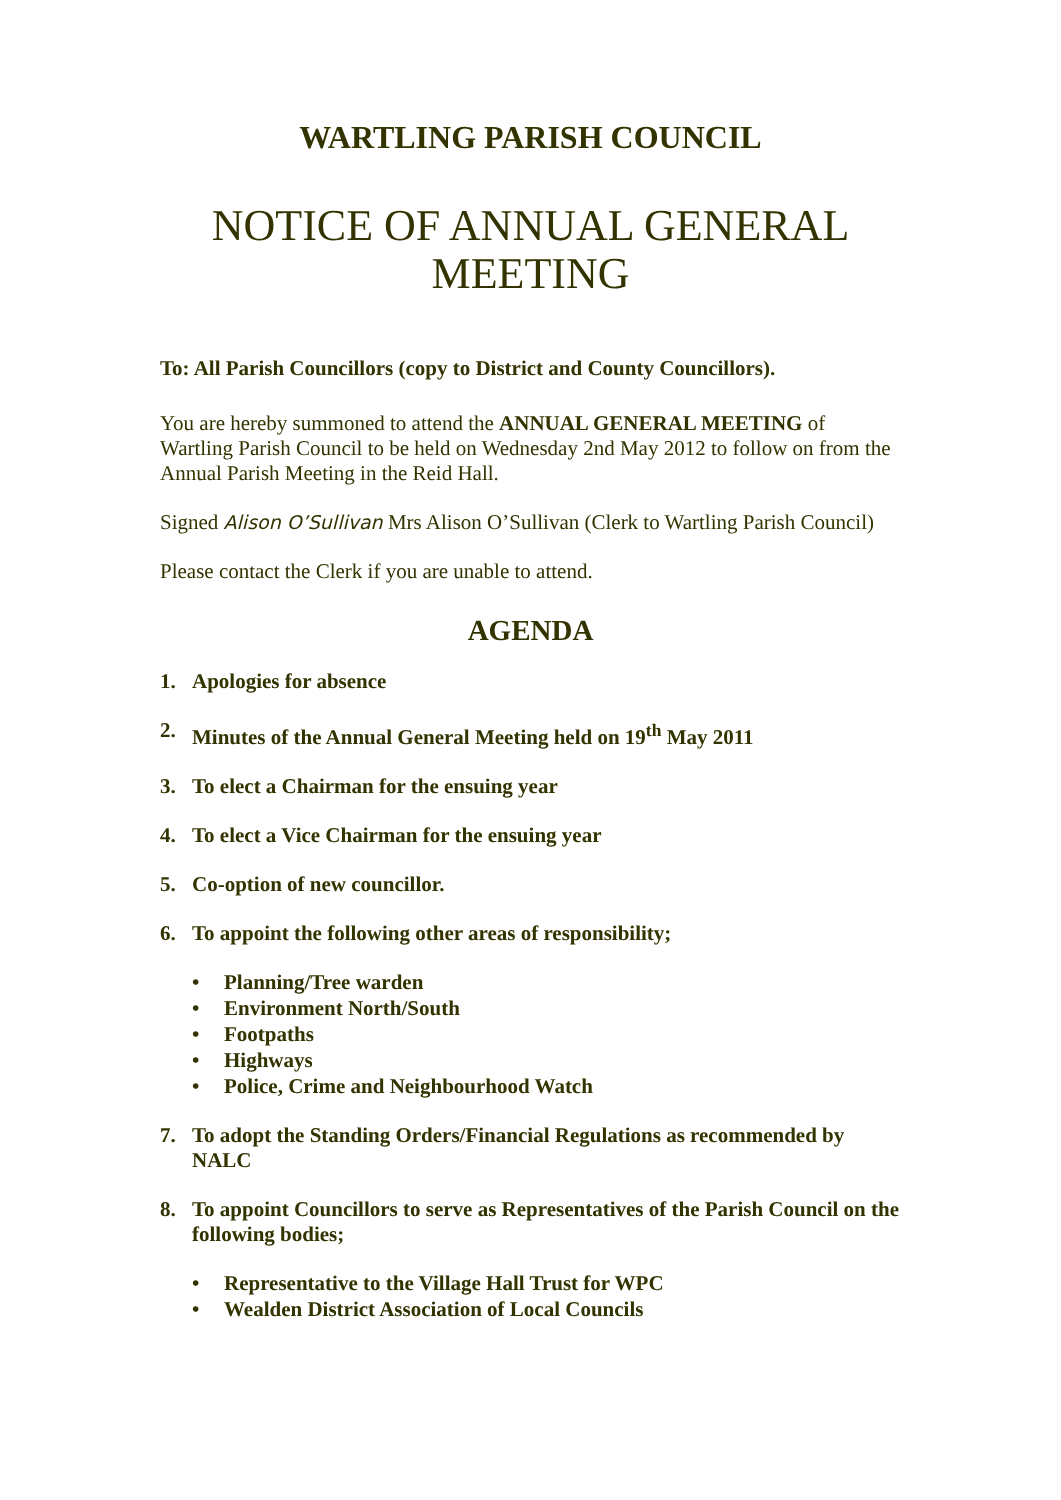WARTLING PARISH COUNCIL
NOTICE OF ANNUAL GENERAL MEETING
To: All Parish Councillors (copy to District and County Councillors).
You are hereby summoned to attend the ANNUAL GENERAL MEETING of Wartling Parish Council to be held on Wednesday 2nd May 2012 to follow on from the Annual Parish Meeting in the Reid Hall.
Signed Alison O’Sullivan Mrs Alison O’Sullivan (Clerk to Wartling Parish Council)
Please contact the Clerk if you are unable to attend.
AGENDA
1. Apologies for absence
2. Minutes of the Annual General Meeting held on 19<sup>th</sup> May 2011
3. To elect a Chairman for the ensuing year
4. To elect a Vice Chairman for the ensuing year
5. Co-option of new councillor.
6. To appoint the following other areas of responsibility;
• Planning/Tree warden
• Environment North/South
• Footpaths
• Highways
• Police, Crime and Neighbourhood Watch
7. To adopt the Standing Orders/Financial Regulations as recommended by NALC
8. To appoint Councillors to serve as Representatives of the Parish Council on the following bodies;
• Representative to the Village Hall Trust for WPC
• Wealden District Association of Local Councils